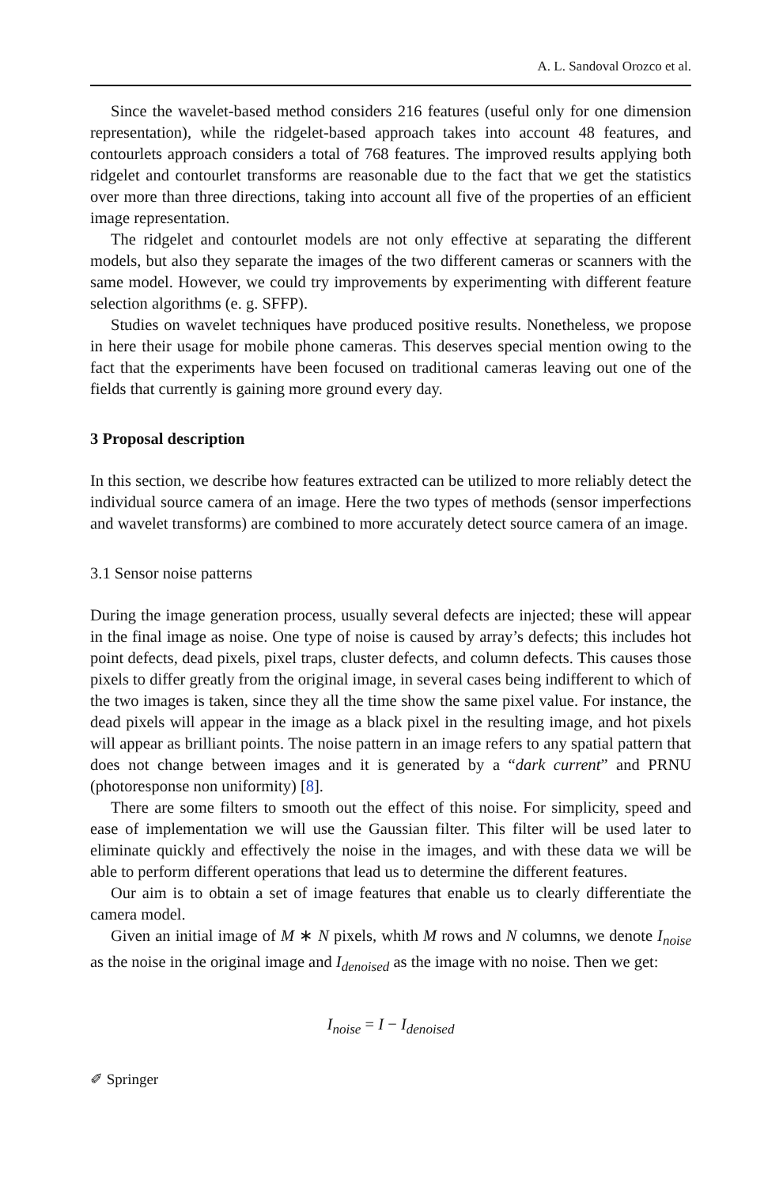A. L. Sandoval Orozco et al.
Since the wavelet-based method considers 216 features (useful only for one dimension representation), while the ridgelet-based approach takes into account 48 features, and contourlets approach considers a total of 768 features. The improved results applying both ridgelet and contourlet transforms are reasonable due to the fact that we get the statistics over more than three directions, taking into account all five of the properties of an efficient image representation.
The ridgelet and contourlet models are not only effective at separating the different models, but also they separate the images of the two different cameras or scanners with the same model. However, we could try improvements by experimenting with different feature selection algorithms (e. g. SFFP).
Studies on wavelet techniques have produced positive results. Nonetheless, we propose in here their usage for mobile phone cameras. This deserves special mention owing to the fact that the experiments have been focused on traditional cameras leaving out one of the fields that currently is gaining more ground every day.
3 Proposal description
In this section, we describe how features extracted can be utilized to more reliably detect the individual source camera of an image. Here the two types of methods (sensor imperfections and wavelet transforms) are combined to more accurately detect source camera of an image.
3.1 Sensor noise patterns
During the image generation process, usually several defects are injected; these will appear in the final image as noise. One type of noise is caused by array’s defects; this includes hot point defects, dead pixels, pixel traps, cluster defects, and column defects. This causes those pixels to differ greatly from the original image, in several cases being indifferent to which of the two images is taken, since they all the time show the same pixel value. For instance, the dead pixels will appear in the image as a black pixel in the resulting image, and hot pixels will appear as brilliant points. The noise pattern in an image refers to any spatial pattern that does not change between images and it is generated by a “dark current” and PRNU (photoresponse non uniformity) [8].
There are some filters to smooth out the effect of this noise. For simplicity, speed and ease of implementation we will use the Gaussian filter. This filter will be used later to eliminate quickly and effectively the noise in the images, and with these data we will be able to perform different operations that lead us to determine the different features.
Our aim is to obtain a set of image features that enable us to clearly differentiate the camera model.
Given an initial image of M ∗ N pixels, whith M rows and N columns, we denote I<sub>noise</sub> as the noise in the original image and I<sub>denoised</sub> as the image with no noise. Then we get:
I<sub>noise</sub> = I − I<sub>denoised</sub>
✐ Springer